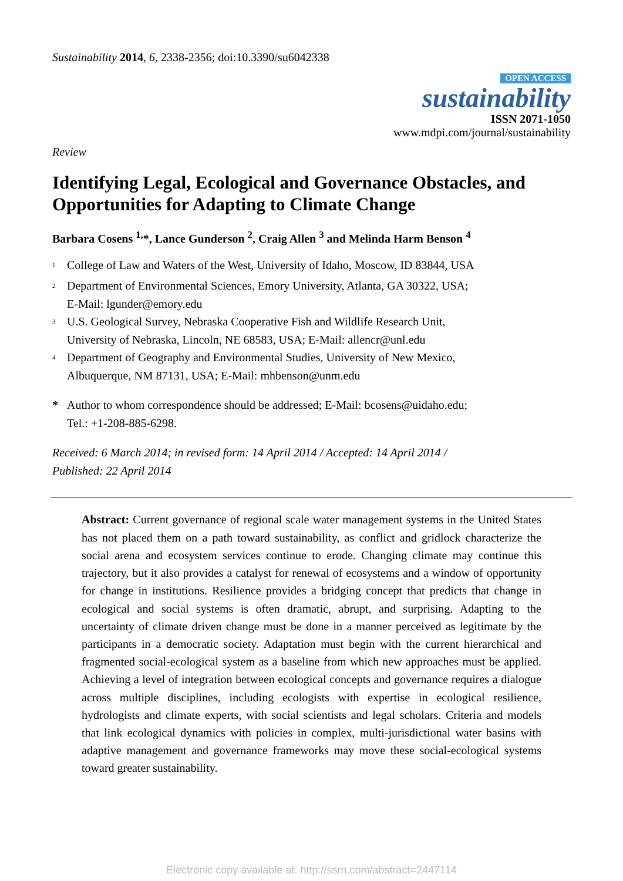Sustainability 2014, 6, 2338-2356; doi:10.3390/su6042338
OPEN ACCESS
sustainability
ISSN 2071-1050
www.mdpi.com/journal/sustainability
Review
Identifying Legal, Ecological and Governance Obstacles, and Opportunities for Adapting to Climate Change
Barbara Cosens <sup>1,</sup>*, Lance Gunderson <sup>2</sup>, Craig Allen <sup>3</sup> and Melinda Harm Benson <sup>4</sup>
<sup>1</sup> College of Law and Waters of the West, University of Idaho, Moscow, ID 83844, USA
<sup>2</sup> Department of Environmental Sciences, Emory University, Atlanta, GA 30322, USA;
E-Mail: lgunder@emory.edu
<sup>3</sup> U.S. Geological Survey, Nebraska Cooperative Fish and Wildlife Research Unit,
University of Nebraska, Lincoln, NE 68583, USA; E-Mail: allencr@unl.edu
<sup>4</sup> Department of Geography and Environmental Studies, University of New Mexico,
Albuquerque, NM 87131, USA; E-Mail: mhbenson@unm.edu
* Author to whom correspondence should be addressed; E-Mail: bcosens@uidaho.edu;
Tel.: +1-208-885-6298.
Received: 6 March 2014; in revised form: 14 April 2014 / Accepted: 14 April 2014 /
Published: 22 April 2014
Abstract: Current governance of regional scale water management systems in the United States has not placed them on a path toward sustainability, as conflict and gridlock characterize the social arena and ecosystem services continue to erode. Changing climate may continue this trajectory, but it also provides a catalyst for renewal of ecosystems and a window of opportunity for change in institutions. Resilience provides a bridging concept that predicts that change in ecological and social systems is often dramatic, abrupt, and surprising. Adapting to the uncertainty of climate driven change must be done in a manner perceived as legitimate by the participants in a democratic society. Adaptation must begin with the current hierarchical and fragmented social-ecological system as a baseline from which new approaches must be applied. Achieving a level of integration between ecological concepts and governance requires a dialogue across multiple disciplines, including ecologists with expertise in ecological resilience, hydrologists and climate experts, with social scientists and legal scholars. Criteria and models that link ecological dynamics with policies in complex, multi-jurisdictional water basins with adaptive management and governance frameworks may move these social-ecological systems toward greater sustainability.
Electronic copy available at: http://ssrn.com/abstract=2447114